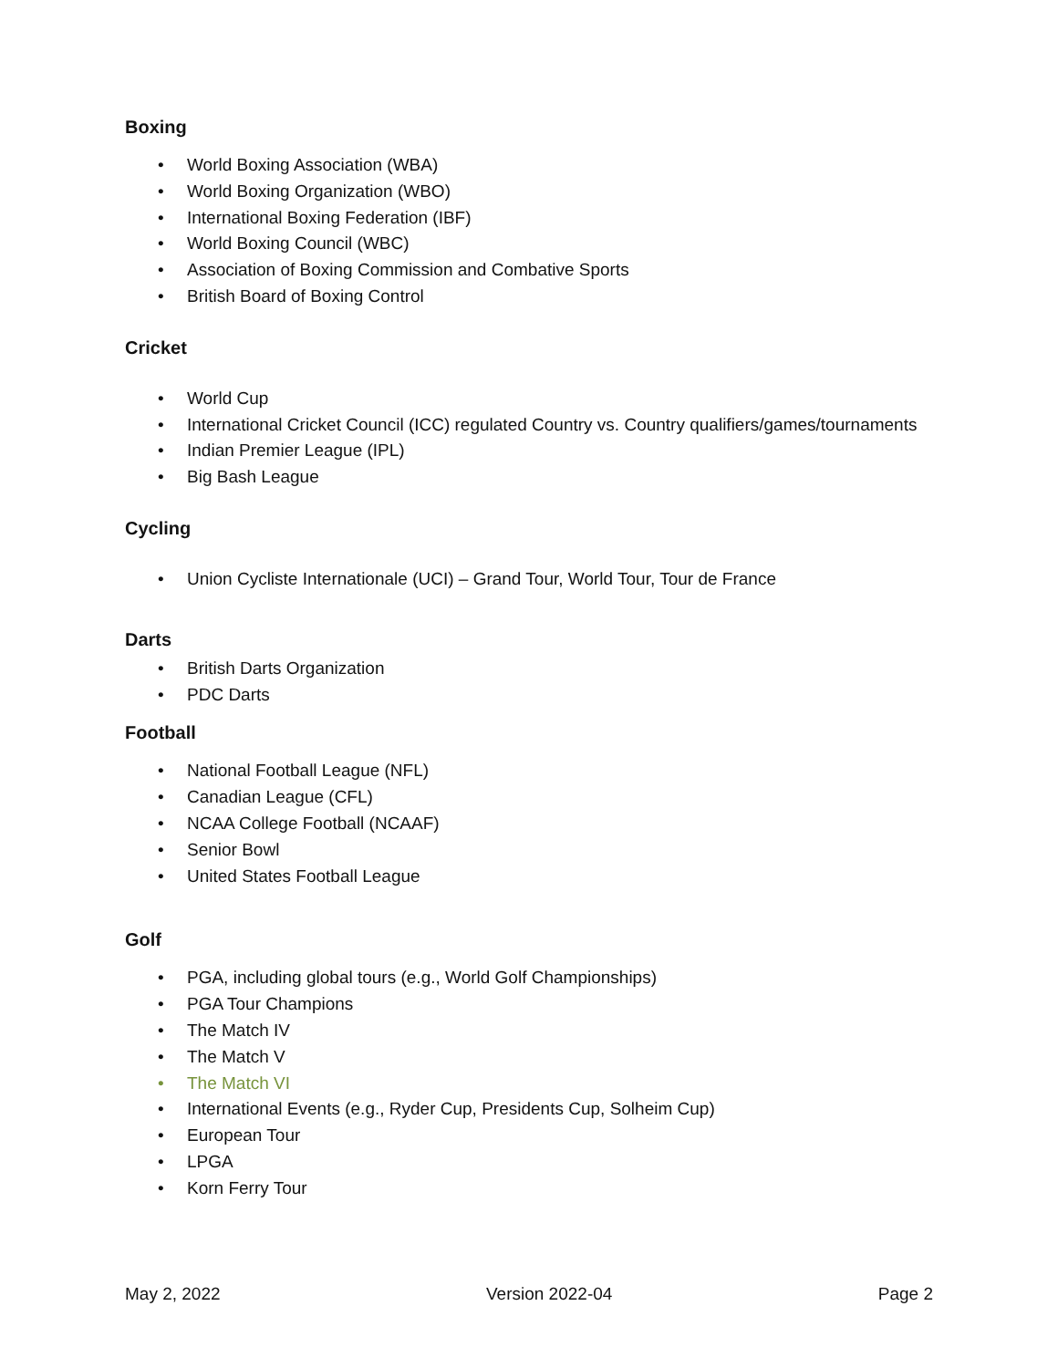Boxing
• World Boxing Association (WBA)
• World Boxing Organization (WBO)
• International Boxing Federation (IBF)
• World Boxing Council (WBC)
• Association of Boxing Commission and Combative Sports
• British Board of Boxing Control
Cricket
• World Cup
• International Cricket Council (ICC) regulated Country vs. Country qualifiers/games/tournaments
• Indian Premier League (IPL)
• Big Bash League
Cycling
• Union Cycliste Internationale (UCI) – Grand Tour, World Tour, Tour de France
Darts
• British Darts Organization
• PDC Darts
Football
• National Football League (NFL)
• Canadian League (CFL)
• NCAA College Football (NCAAF)
• Senior Bowl
• United States Football League
Golf
• PGA, including global tours (e.g., World Golf Championships)
• PGA Tour Champions
• The Match IV
• The Match V
• The Match VI
• International Events (e.g., Ryder Cup, Presidents Cup, Solheim Cup)
• European Tour
• LPGA
• Korn Ferry Tour
May 2, 2022 Version 2022-04 Page 2